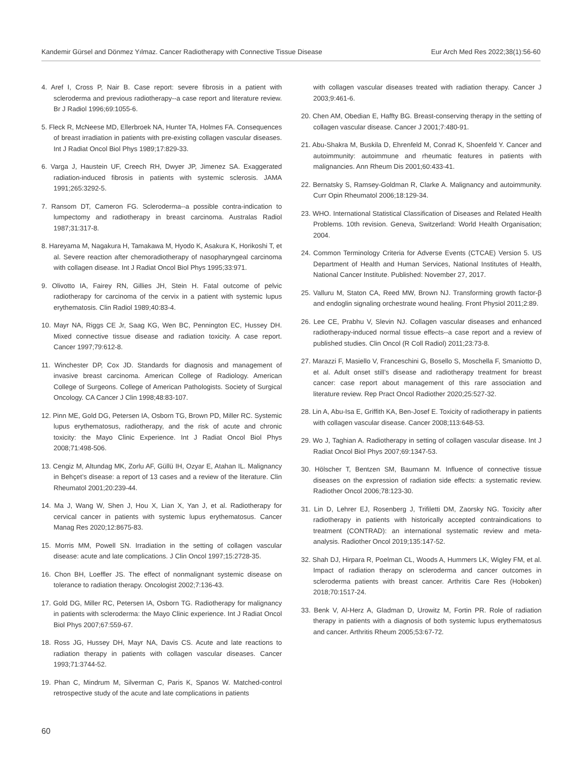Kandemir Gürsel and Dönmez Yılmaz. Cancer Radiotherapy with Connective Tissue Disease Eur Arch Med Res 2022;38(1):56-60
4. Aref I, Cross P, Nair B. Case report: severe fibrosis in a patient with scleroderma and previous radiotherapy--a case report and literature review. Br J Radiol 1996;69:1055-6.
5. Fleck R, McNeese MD, Ellerbroek NA, Hunter TA, Holmes FA. Consequences of breast irradiation in patients with pre-existing collagen vascular diseases. Int J Radiat Oncol Biol Phys 1989;17:829-33.
6. Varga J, Haustein UF, Creech RH, Dwyer JP, Jimenez SA. Exaggerated radiation-induced fibrosis in patients with systemic sclerosis. JAMA 1991;265:3292-5.
7. Ransom DT, Cameron FG. Scleroderma--a possible contra-indication to lumpectomy and radiotherapy in breast carcinoma. Australas Radiol 1987;31:317-8.
8. Hareyama M, Nagakura H, Tamakawa M, Hyodo K, Asakura K, Horikoshi T, et al. Severe reaction after chemoradiotherapy of nasopharyngeal carcinoma with collagen disease. Int J Radiat Oncol Biol Phys 1995;33:971.
9. Olivotto IA, Fairey RN, Gillies JH, Stein H. Fatal outcome of pelvic radiotherapy for carcinoma of the cervix in a patient with systemic lupus erythematosis. Clin Radiol 1989;40:83-4.
10. Mayr NA, Riggs CE Jr, Saag KG, Wen BC, Pennington EC, Hussey DH. Mixed connective tissue disease and radiation toxicity. A case report. Cancer 1997;79:612-8.
11. Winchester DP, Cox JD. Standards for diagnosis and management of invasive breast carcinoma. American College of Radiology. American College of Surgeons. College of American Pathologists. Society of Surgical Oncology. CA Cancer J Clin 1998;48:83-107.
12. Pinn ME, Gold DG, Petersen IA, Osborn TG, Brown PD, Miller RC. Systemic lupus erythematosus, radiotherapy, and the risk of acute and chronic toxicity: the Mayo Clinic Experience. Int J Radiat Oncol Biol Phys 2008;71:498-506.
13. Cengiz M, Altundag MK, Zorlu AF, Güllü IH, Ozyar E, Atahan IL. Malignancy in Behçet’s disease: a report of 13 cases and a review of the literature. Clin Rheumatol 2001;20:239-44.
14. Ma J, Wang W, Shen J, Hou X, Lian X, Yan J, et al. Radiotherapy for cervical cancer in patients with systemic lupus erythematosus. Cancer Manag Res 2020;12:8675-83.
15. Morris MM, Powell SN. Irradiation in the setting of collagen vascular disease: acute and late complications. J Clin Oncol 1997;15:2728-35.
16. Chon BH, Loeffler JS. The effect of nonmalignant systemic disease on tolerance to radiation therapy. Oncologist 2002;7:136-43.
17. Gold DG, Miller RC, Petersen IA, Osborn TG. Radiotherapy for malignancy in patients with scleroderma: the Mayo Clinic experience. Int J Radiat Oncol Biol Phys 2007;67:559-67.
18. Ross JG, Hussey DH, Mayr NA, Davis CS. Acute and late reactions to radiation therapy in patients with collagen vascular diseases. Cancer 1993;71:3744-52.
19. Phan C, Mindrum M, Silverman C, Paris K, Spanos W. Matched-control retrospective study of the acute and late complications in patients
with collagen vascular diseases treated with radiation therapy. Cancer J 2003;9:461-6.
20. Chen AM, Obedian E, Haffty BG. Breast-conserving therapy in the setting of collagen vascular disease. Cancer J 2001;7:480-91.
21. Abu-Shakra M, Buskila D, Ehrenfeld M, Conrad K, Shoenfeld Y. Cancer and autoimmunity: autoimmune and rheumatic features in patients with malignancies. Ann Rheum Dis 2001;60:433-41.
22. Bernatsky S, Ramsey-Goldman R, Clarke A. Malignancy and autoimmunity. Curr Opin Rheumatol 2006;18:129-34.
23. WHO. International Statistical Classification of Diseases and Related Health Problems. 10th revision. Geneva, Switzerland: World Health Organisation; 2004.
24. Common Terminology Criteria for Adverse Events (CTCAE) Version 5. US Department of Health and Human Services, National Institutes of Health, National Cancer Institute. Published: November 27, 2017.
25. Valluru M, Staton CA, Reed MW, Brown NJ. Transforming growth factor-β and endoglin signaling orchestrate wound healing. Front Physiol 2011;2:89.
26. Lee CE, Prabhu V, Slevin NJ. Collagen vascular diseases and enhanced radiotherapy-induced normal tissue effects--a case report and a review of published studies. Clin Oncol (R Coll Radiol) 2011;23:73-8.
27. Marazzi F, Masiello V, Franceschini G, Bosello S, Moschella F, Smaniotto D, et al. Adult onset still’s disease and radiotherapy treatment for breast cancer: case report about management of this rare association and literature review. Rep Pract Oncol Radiother 2020;25:527-32.
28. Lin A, Abu-Isa E, Griffith KA, Ben-Josef E. Toxicity of radiotherapy in patients with collagen vascular disease. Cancer 2008;113:648-53.
29. Wo J, Taghian A. Radiotherapy in setting of collagen vascular disease. Int J Radiat Oncol Biol Phys 2007;69:1347-53.
30. Hölscher T, Bentzen SM, Baumann M. Influence of connective tissue diseases on the expression of radiation side effects: a systematic review. Radiother Oncol 2006;78:123-30.
31. Lin D, Lehrer EJ, Rosenberg J, Trifiletti DM, Zaorsky NG. Toxicity after radiotherapy in patients with historically accepted contraindications to treatment (CONTRAD): an international systematic review and meta-analysis. Radiother Oncol 2019;135:147-52.
32. Shah DJ, Hirpara R, Poelman CL, Woods A, Hummers LK, Wigley FM, et al. Impact of radiation therapy on scleroderma and cancer outcomes in scleroderma patients with breast cancer. Arthritis Care Res (Hoboken) 2018;70:1517-24.
33. Benk V, Al-Herz A, Gladman D, Urowitz M, Fortin PR. Role of radiation therapy in patients with a diagnosis of both systemic lupus erythematosus and cancer. Arthritis Rheum 2005;53:67-72.
60